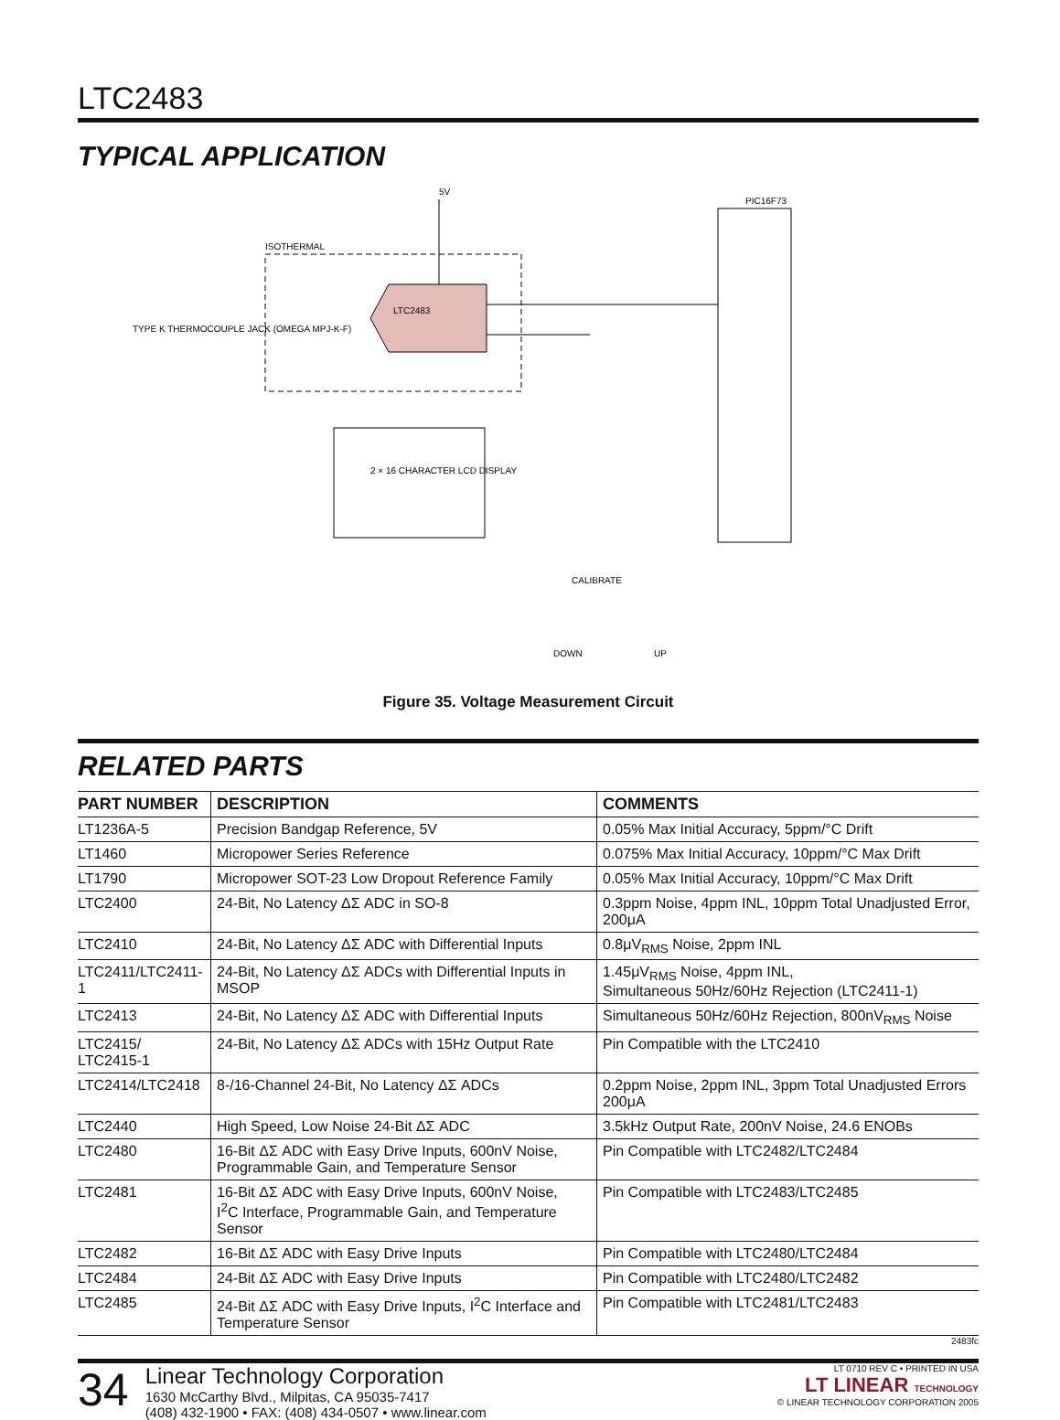LTC2483
TYPICAL APPLICATION
5V
ISOTHERMAL
LTC2483
PIC16F73
2 × 16 CHARACTER LCD DISPLAY
TYPE K THERMOCOUPLE JACK (OMEGA MPJ-K-F)
CALIBRATE
DOWN
UP
Figure 35. Voltage Measurement Circuit
RELATED PARTS
| PART NUMBER | DESCRIPTION | COMMENTS |
| --- | --- | --- |
| LT1236A-5 | Precision Bandgap Reference, 5V | 0.05% Max Initial Accuracy, 5ppm/°C Drift |
| LT1460 | Micropower Series Reference | 0.075% Max Initial Accuracy, 10ppm/°C Max Drift |
| LT1790 | Micropower SOT-23 Low Dropout Reference Family | 0.05% Max Initial Accuracy, 10ppm/°C Max Drift |
| LTC2400 | 24-Bit, No Latency ΔΣ ADC in SO-8 | 0.3ppm Noise, 4ppm INL, 10ppm Total Unadjusted Error, 200μA |
| LTC2410 | 24-Bit, No Latency ΔΣ ADC with Differential Inputs | 0.8μV<sub>RMS</sub> Noise, 2ppm INL |
| LTC2411/LTC2411-1 | 24-Bit, No Latency ΔΣ ADCs with Differential Inputs in MSOP | 1.45μV<sub>RMS</sub> Noise, 4ppm INL, Simultaneous 50Hz/60Hz Rejection (LTC2411-1) |
| LTC2413 | 24-Bit, No Latency ΔΣ ADC with Differential Inputs | Simultaneous 50Hz/60Hz Rejection, 800nV<sub>RMS</sub> Noise |
| LTC2415/ LTC2415-1 | 24-Bit, No Latency ΔΣ ADCs with 15Hz Output Rate | Pin Compatible with the LTC2410 |
| LTC2414/LTC2418 | 8-/16-Channel 24-Bit, No Latency ΔΣ ADCs | 0.2ppm Noise, 2ppm INL, 3ppm Total Unadjusted Errors 200μA |
| LTC2440 | High Speed, Low Noise 24-Bit ΔΣ ADC | 3.5kHz Output Rate, 200nV Noise, 24.6 ENOBs |
| LTC2480 | 16-Bit ΔΣ ADC with Easy Drive Inputs, 600nV Noise, Programmable Gain, and Temperature Sensor | Pin Compatible with LTC2482/LTC2484 |
| LTC2481 | 16-Bit ΔΣ ADC with Easy Drive Inputs, 600nV Noise, I<sup>2</sup>C Interface, Programmable Gain, and Temperature Sensor | Pin Compatible with LTC2483/LTC2485 |
| LTC2482 | 16-Bit ΔΣ ADC with Easy Drive Inputs | Pin Compatible with LTC2480/LTC2484 |
| LTC2484 | 24-Bit ΔΣ ADC with Easy Drive Inputs | Pin Compatible with LTC2480/LTC2482 |
| LTC2485 | 24-Bit ΔΣ ADC with Easy Drive Inputs, I<sup>2</sup>C Interface and Temperature Sensor | Pin Compatible with LTC2481/LTC2483 |
2483fc
34
Linear Technology Corporation
1630 McCarthy Blvd., Milpitas, CA 95035-7417
(408) 432-1900 • FAX: (408) 434-0507 • www.linear.com
LT 0710 REV C • PRINTED IN USA
LT LINEAR TECHNOLOGY
© LINEAR TECHNOLOGY CORPORATION 2005